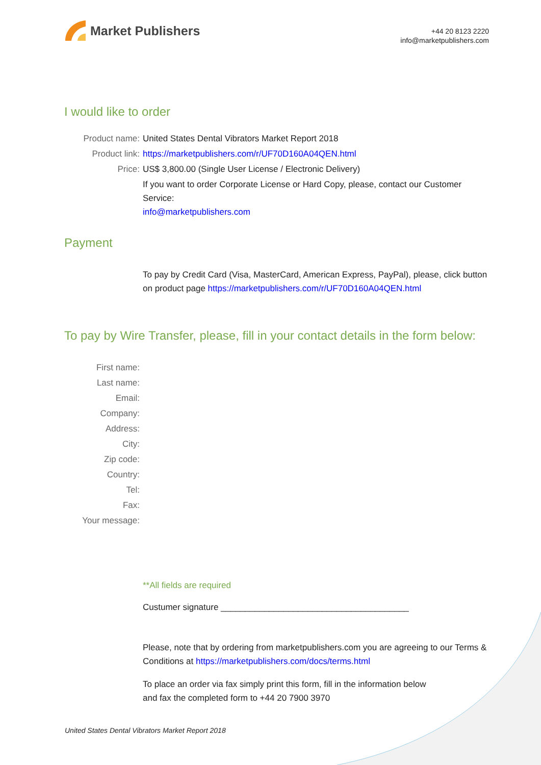Market Publishers
+44 20 8123 2220
info@marketpublishers.com
I would like to order
Product name: United States Dental Vibrators Market Report 2018
Product link: https://marketpublishers.com/r/UF70D160A04QEN.html
Price: US$ 3,800.00 (Single User License / Electronic Delivery)
If you want to order Corporate License or Hard Copy, please, contact our Customer Service:
info@marketpublishers.com
Payment
To pay by Credit Card (Visa, MasterCard, American Express, PayPal), please, click button on product page https://marketpublishers.com/r/UF70D160A04QEN.html
To pay by Wire Transfer, please, fill in your contact details in the form below:
First name:
Last name:
Email:
Company:
Address:
City:
Zip code:
Country:
Tel:
Fax:
Your message:
**All fields are required
Custumer signature _______________________________________
Please, note that by ordering from marketpublishers.com you are agreeing to our Terms & Conditions at https://marketpublishers.com/docs/terms.html
To place an order via fax simply print this form, fill in the information below
and fax the completed form to +44 20 7900 3970
United States Dental Vibrators Market Report 2018